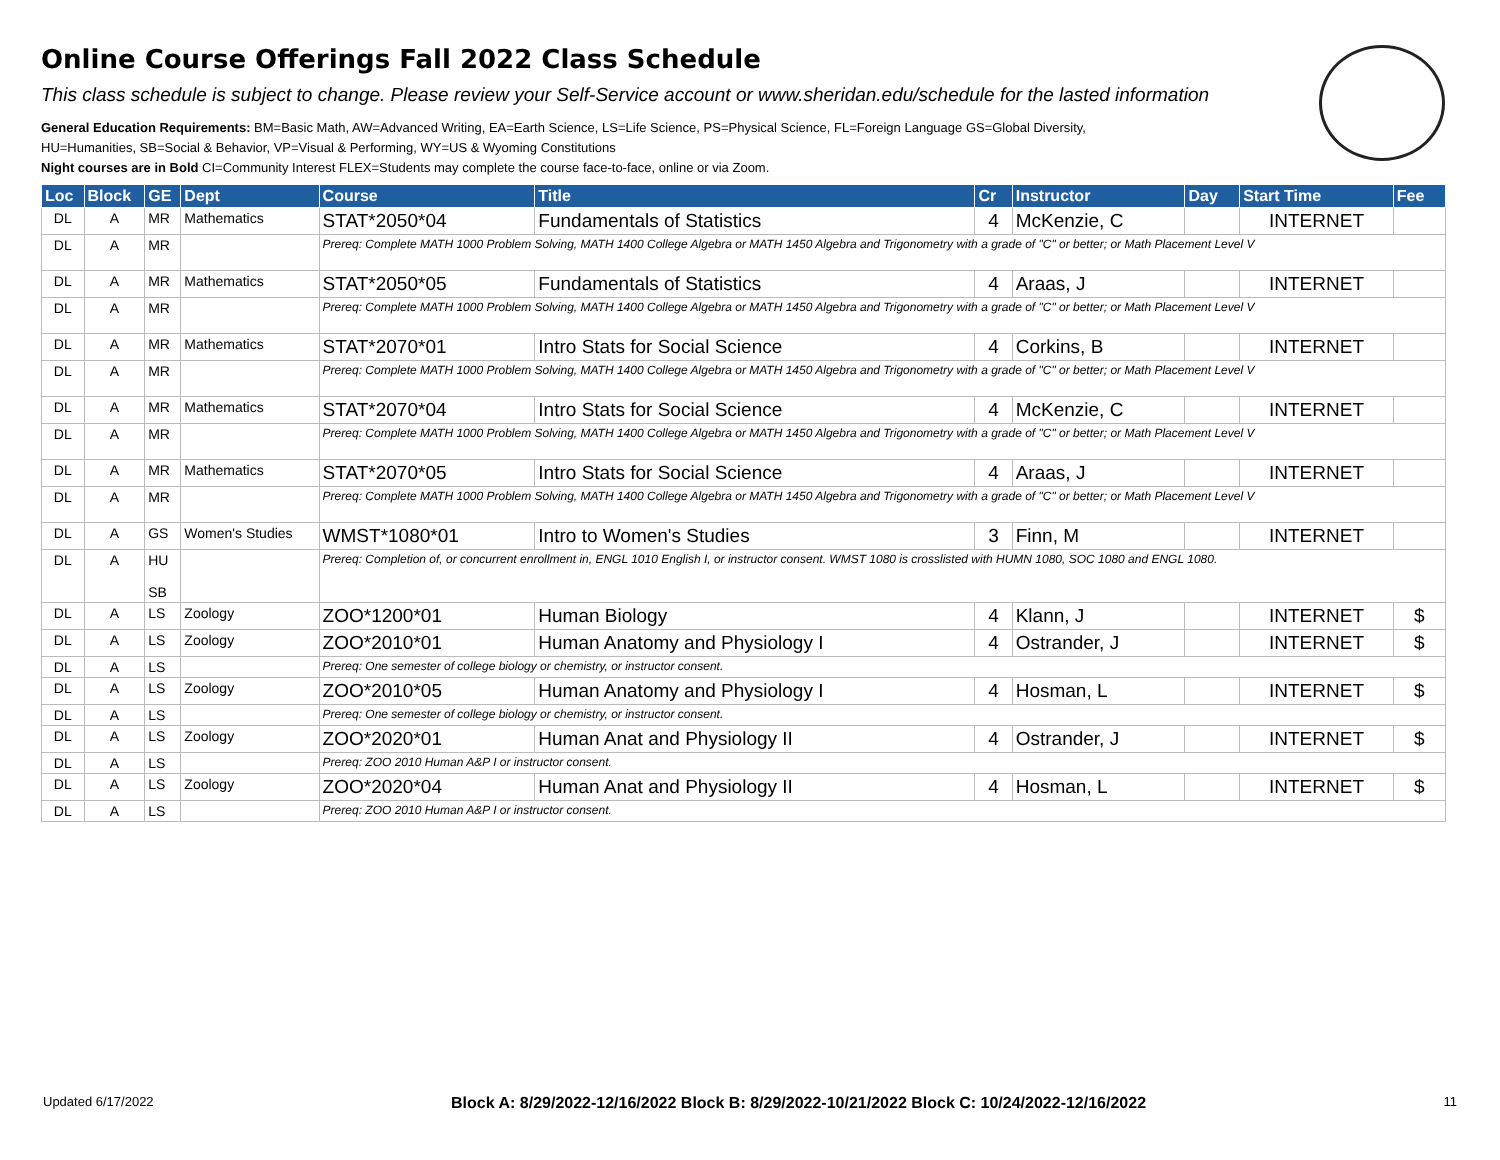Online Course Offerings Fall 2022 Class Schedule
This class schedule is subject to change. Please review your Self-Service account or www.sheridan.edu/schedule for the lasted information
General Education Requirements: BM=Basic Math, AW=Advanced Writing, EA=Earth Science, LS=Life Science, PS=Physical Science, FL=Foreign Language GS=Global Diversity,
HU=Humanities, SB=Social & Behavior, VP=Visual & Performing, WY=US & Wyoming Constitutions
Night courses are in Bold CI=Community Interest FLEX=Students may complete the course face-to-face, online or via Zoom.
| Loc | Block | GE | Dept | Course | Title | Cr | Instructor | Day | Start Time | Fee |
| --- | --- | --- | --- | --- | --- | --- | --- | --- | --- | --- |
| DL | A | MR | Mathematics | STAT*2050*04 | Fundamentals of Statistics | 4 | McKenzie, C | | INTERNET | |
| DL | A | MR | | Prereq: Complete MATH 1000 Problem Solving, MATH 1400 College Algebra or MATH 1450 Algebra and Trigonometry with a grade of "C" or better; or Math Placement Level V | | | | | | |
| DL | A | MR | Mathematics | STAT*2050*05 | Fundamentals of Statistics | 4 | Araas, J | | INTERNET | |
| DL | A | MR | | Prereq: Complete MATH 1000 Problem Solving, MATH 1400 College Algebra or MATH 1450 Algebra and Trigonometry with a grade of "C" or better; or Math Placement Level V | | | | | | |
| DL | A | MR | Mathematics | STAT*2070*01 | Intro Stats for Social Science | 4 | Corkins, B | | INTERNET | |
| DL | A | MR | | Prereq: Complete MATH 1000 Problem Solving, MATH 1400 College Algebra or MATH 1450 Algebra and Trigonometry with a grade of "C" or better; or Math Placement Level V | | | | | | |
| DL | A | MR | Mathematics | STAT*2070*04 | Intro Stats for Social Science | 4 | McKenzie, C | | INTERNET | |
| DL | A | MR | | Prereq: Complete MATH 1000 Problem Solving, MATH 1400 College Algebra or MATH 1450 Algebra and Trigonometry with a grade of "C" or better; or Math Placement Level V | | | | | | |
| DL | A | MR | Mathematics | STAT*2070*05 | Intro Stats for Social Science | 4 | Araas, J | | INTERNET | |
| DL | A | MR | | Prereq: Complete MATH 1000 Problem Solving, MATH 1400 College Algebra or MATH 1450 Algebra and Trigonometry with a grade of "C" or better; or Math Placement Level V | | | | | | |
| DL | A | GS | Women's Studies | WMST*1080*01 | Intro to Women's Studies | 3 | Finn, M | | INTERNET | |
| DL | A | HU SB | | Prereq: Completion of, or concurrent enrollment in, ENGL 1010 English I, or instructor consent. WMST 1080 is crosslisted with HUMN 1080, SOC 1080 and ENGL 1080. | | | | | | |
| DL | A | LS | Zoology | ZOO*1200*01 | Human Biology | 4 | Klann, J | | INTERNET | $ |
| DL | A | LS | Zoology | ZOO*2010*01 | Human Anatomy and Physiology I | 4 | Ostrander, J | | INTERNET | $ |
| DL | A | LS | | Prereq: One semester of college biology or chemistry, or instructor consent. | | | | | | |
| DL | A | LS | Zoology | ZOO*2010*05 | Human Anatomy and Physiology I | 4 | Hosman, L | | INTERNET | $ |
| DL | A | LS | | Prereq: One semester of college biology or chemistry, or instructor consent. | | | | | | |
| DL | A | LS | Zoology | ZOO*2020*01 | Human Anat and Physiology II | 4 | Ostrander, J | | INTERNET | $ |
| DL | A | LS | | Prereq: ZOO 2010 Human A&P I or instructor consent. | | | | | | |
| DL | A | LS | Zoology | ZOO*2020*04 | Human Anat and Physiology II | 4 | Hosman, L | | INTERNET | $ |
| DL | A | LS | | Prereq: ZOO 2010 Human A&P I or instructor consent. | | | | | | |
Updated 6/17/2022 Block A: 8/29/2022-12/16/2022 Block B: 8/29/2022-10/21/2022 Block C: 10/24/2022-12/16/2022 11